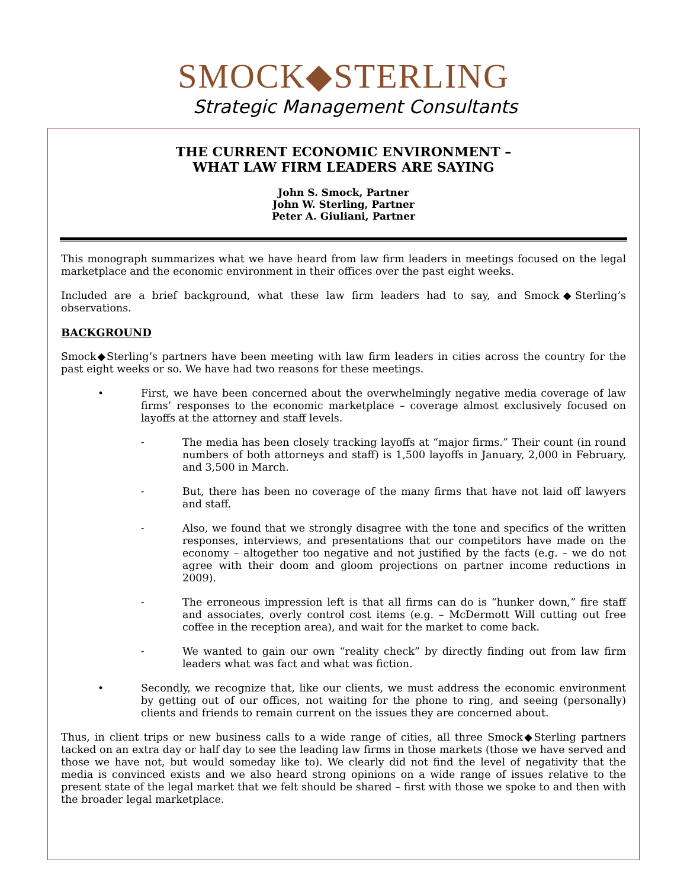SMOCK◆STERLING
Strategic Management Consultants
THE CURRENT ECONOMIC ENVIRONMENT –
WHAT LAW FIRM LEADERS ARE SAYING
John S. Smock, Partner
John W. Sterling, Partner
Peter A. Giuliani, Partner
This monograph summarizes what we have heard from law firm leaders in meetings focused on the legal marketplace and the economic environment in their offices over the past eight weeks.
Included are a brief background, what these law firm leaders had to say, and Smock◆Sterling’s observations.
BACKGROUND
Smock◆Sterling’s partners have been meeting with law firm leaders in cities across the country for the past eight weeks or so. We have had two reasons for these meetings.
•
First, we have been concerned about the overwhelmingly negative media coverage of law firms’ responses to the economic marketplace – coverage almost exclusively focused on layoffs at the attorney and staff levels.
-
The media has been closely tracking layoffs at “major firms.” Their count (in round numbers of both attorneys and staff) is 1,500 layoffs in January, 2,000 in February, and 3,500 in March.
-
But, there has been no coverage of the many firms that have not laid off lawyers and staff.
-
Also, we found that we strongly disagree with the tone and specifics of the written responses, interviews, and presentations that our competitors have made on the economy – altogether too negative and not justified by the facts (e.g. – we do not agree with their doom and gloom projections on partner income reductions in 2009).
-
The erroneous impression left is that all firms can do is “hunker down,” fire staff and associates, overly control cost items (e.g. – McDermott Will cutting out free coffee in the reception area), and wait for the market to come back.
-
We wanted to gain our own “reality check” by directly finding out from law firm leaders what was fact and what was fiction.
•
Secondly, we recognize that, like our clients, we must address the economic environment by getting out of our offices, not waiting for the phone to ring, and seeing (personally) clients and friends to remain current on the issues they are concerned about.
Thus, in client trips or new business calls to a wide range of cities, all three Smock◆Sterling partners tacked on an extra day or half day to see the leading law firms in those markets (those we have served and those we have not, but would someday like to). We clearly did not find the level of negativity that the media is convinced exists and we also heard strong opinions on a wide range of issues relative to the present state of the legal market that we felt should be shared – first with those we spoke to and then with the broader legal marketplace.